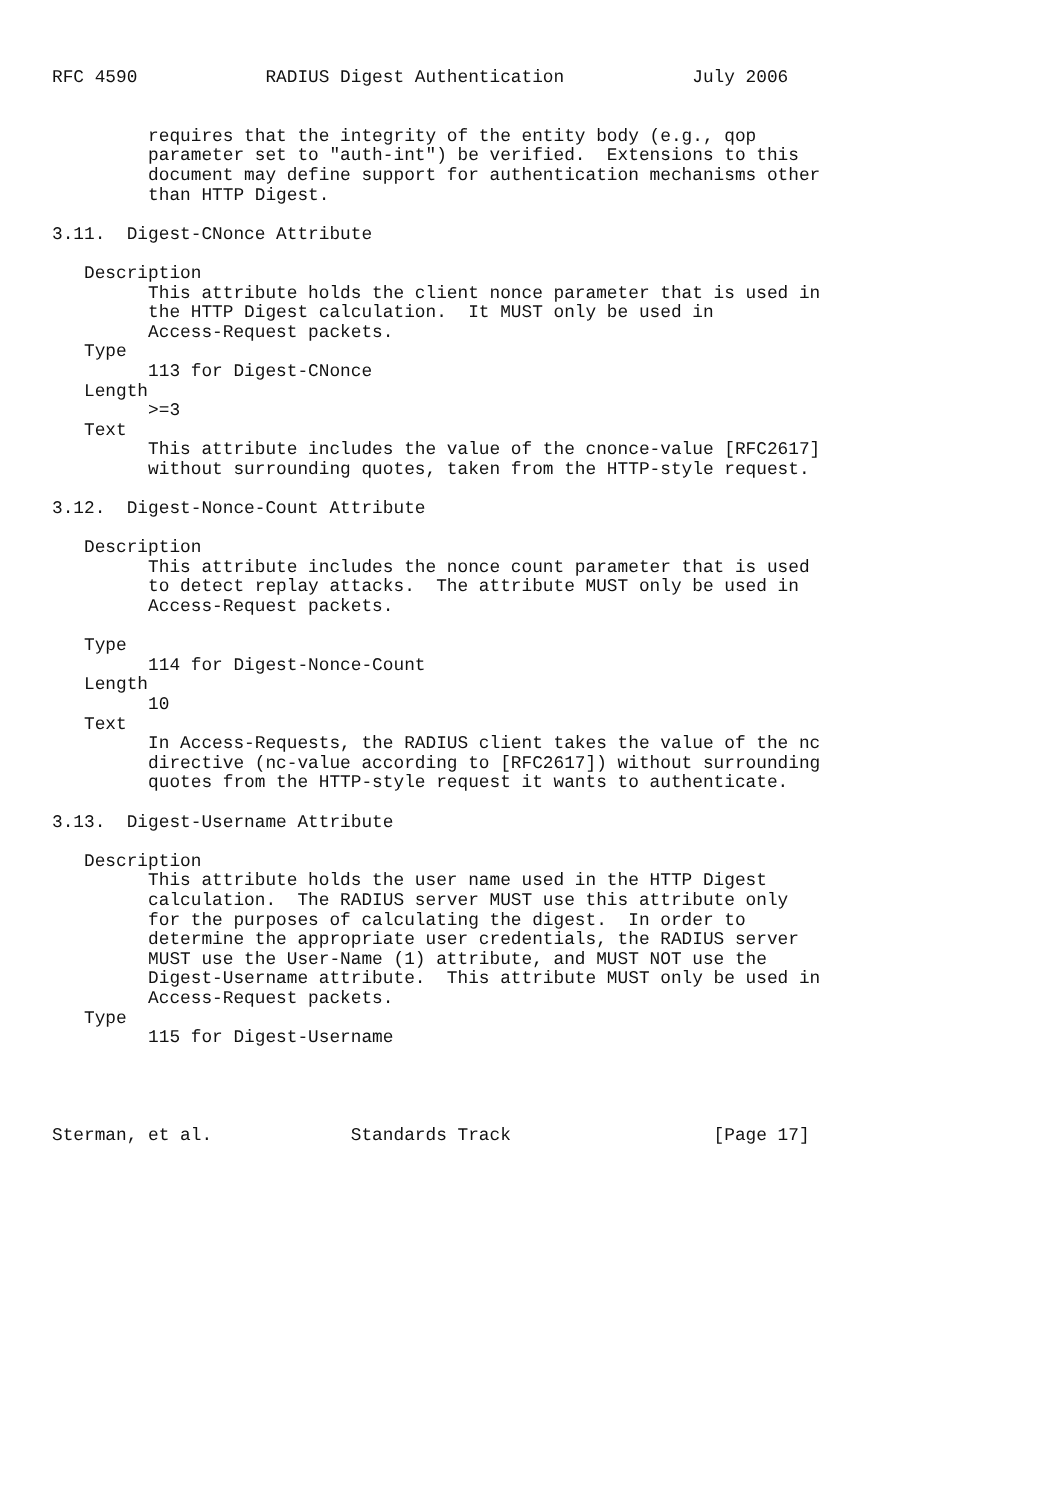RFC 4590            RADIUS Digest Authentication            July 2006


         requires that the integrity of the entity body (e.g., qop
         parameter set to "auth-int") be verified.  Extensions to this
         document may define support for authentication mechanisms other
         than HTTP Digest.

3.11.  Digest-CNonce Attribute

   Description
         This attribute holds the client nonce parameter that is used in
         the HTTP Digest calculation.  It MUST only be used in
         Access-Request packets.
   Type
         113 for Digest-CNonce
   Length
         >=3
   Text
         This attribute includes the value of the cnonce-value [RFC2617]
         without surrounding quotes, taken from the HTTP-style request.

3.12.  Digest-Nonce-Count Attribute

   Description
         This attribute includes the nonce count parameter that is used
         to detect replay attacks.  The attribute MUST only be used in
         Access-Request packets.

   Type
         114 for Digest-Nonce-Count
   Length
         10
   Text
         In Access-Requests, the RADIUS client takes the value of the nc
         directive (nc-value according to [RFC2617]) without surrounding
         quotes from the HTTP-style request it wants to authenticate.

3.13.  Digest-Username Attribute

   Description
         This attribute holds the user name used in the HTTP Digest
         calculation.  The RADIUS server MUST use this attribute only
         for the purposes of calculating the digest.  In order to
         determine the appropriate user credentials, the RADIUS server
         MUST use the User-Name (1) attribute, and MUST NOT use the
         Digest-Username attribute.  This attribute MUST only be used in
         Access-Request packets.
   Type
         115 for Digest-Username




Sterman, et al.             Standards Track                   [Page 17]